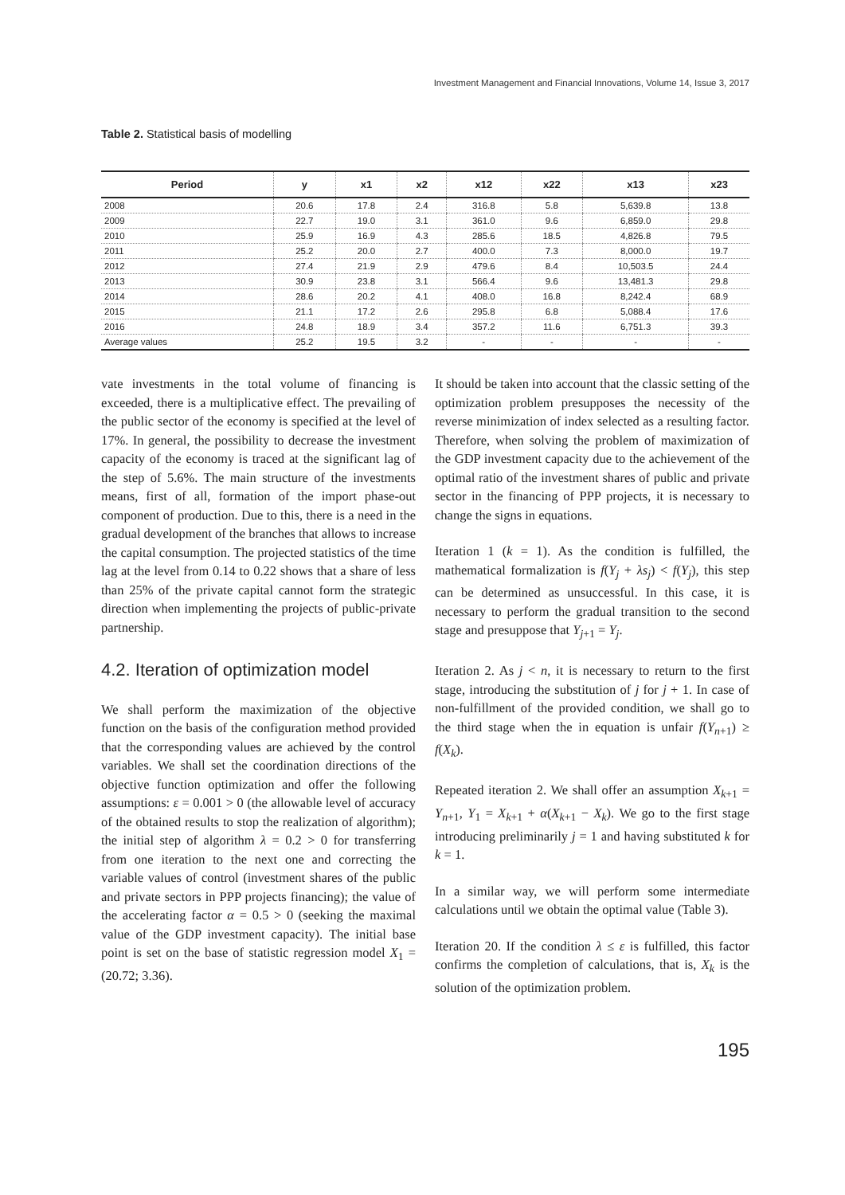Investment Management and Financial Innovations, Volume 14, Issue 3, 2017
Table 2. Statistical basis of modelling
| Period | y | x1 | x2 | x12 | x22 | x13 | x23 |
| --- | --- | --- | --- | --- | --- | --- | --- |
| 2008 | 20.6 | 17.8 | 2.4 | 316.8 | 5.8 | 5,639.8 | 13.8 |
| 2009 | 22.7 | 19.0 | 3.1 | 361.0 | 9.6 | 6,859.0 | 29.8 |
| 2010 | 25.9 | 16.9 | 4.3 | 285.6 | 18.5 | 4,826.8 | 79.5 |
| 2011 | 25.2 | 20.0 | 2.7 | 400.0 | 7.3 | 8,000.0 | 19.7 |
| 2012 | 27.4 | 21.9 | 2.9 | 479.6 | 8.4 | 10,503.5 | 24.4 |
| 2013 | 30.9 | 23.8 | 3.1 | 566.4 | 9.6 | 13,481.3 | 29.8 |
| 2014 | 28.6 | 20.2 | 4.1 | 408.0 | 16.8 | 8,242.4 | 68.9 |
| 2015 | 21.1 | 17.2 | 2.6 | 295.8 | 6.8 | 5,088.4 | 17.6 |
| 2016 | 24.8 | 18.9 | 3.4 | 357.2 | 11.6 | 6,751.3 | 39.3 |
| Average values | 25.2 | 19.5 | 3.2 | - | - | - | - |
vate investments in the total volume of financing is exceeded, there is a multiplicative effect. The prevailing of the public sector of the economy is specified at the level of 17%. In general, the possibility to decrease the investment capacity of the economy is traced at the significant lag of the step of 5.6%. The main structure of the investments means, first of all, formation of the import phase-out component of production. Due to this, there is a need in the gradual development of the branches that allows to increase the capital consumption. The projected statistics of the time lag at the level from 0.14 to 0.22 shows that a share of less than 25% of the private capital cannot form the strategic direction when implementing the projects of public-private partnership.
4.2. Iteration of optimization model
We shall perform the maximization of the objective function on the basis of the configuration method provided that the corresponding values are achieved by the control variables. We shall set the coordination directions of the objective function optimization and offer the following assumptions: ε = 0.001 > 0 (the allowable level of accuracy of the obtained results to stop the realization of algorithm); the initial step of algorithm λ = 0.2 > 0 for transferring from one iteration to the next one and correcting the variable values of control (investment shares of the public and private sectors in PPP projects financing); the value of the accelerating factor α = 0.5 > 0 (seeking the maximal value of the GDP investment capacity). The initial base point is set on the base of statistic regression model X<sub>1</sub> = (20.72; 3.36).
It should be taken into account that the classic setting of the optimization problem presupposes the necessity of the reverse minimization of index selected as a resulting factor. Therefore, when solving the problem of maximization of the GDP investment capacity due to the achievement of the optimal ratio of the investment shares of public and private sector in the financing of PPP projects, it is necessary to change the signs in equations.
Iteration 1 (k = 1). As the condition is fulfilled, the mathematical formalization is f(Y<sub>j</sub> + λs<sub>j</sub>) < f(Y<sub>j</sub>), this step can be determined as unsuccessful. In this case, it is necessary to perform the gradual transition to the second stage and presuppose that Y<sub>j+1</sub> = Y<sub>j</sub>.
Iteration 2. As j < n, it is necessary to return to the first stage, introducing the substitution of j for j + 1. In case of non-fulfillment of the provided condition, we shall go to the third stage when the in equation is unfair f(Y<sub>n+1</sub>) ≥ f(X<sub>k</sub>).
Repeated iteration 2. We shall offer an assumption X<sub>k+1</sub> = Y<sub>n+1</sub>, Y<sub>1</sub> = X<sub>k+1</sub> + α(X<sub>k+1</sub> − X<sub>k</sub>). We go to the first stage introducing preliminarily j = 1 and having substituted k for k = 1.
In a similar way, we will perform some intermediate calculations until we obtain the optimal value (Table 3).
Iteration 20. If the condition λ ≤ ε is fulfilled, this factor confirms the completion of calculations, that is, X<sub>k</sub> is the solution of the optimization problem.
195